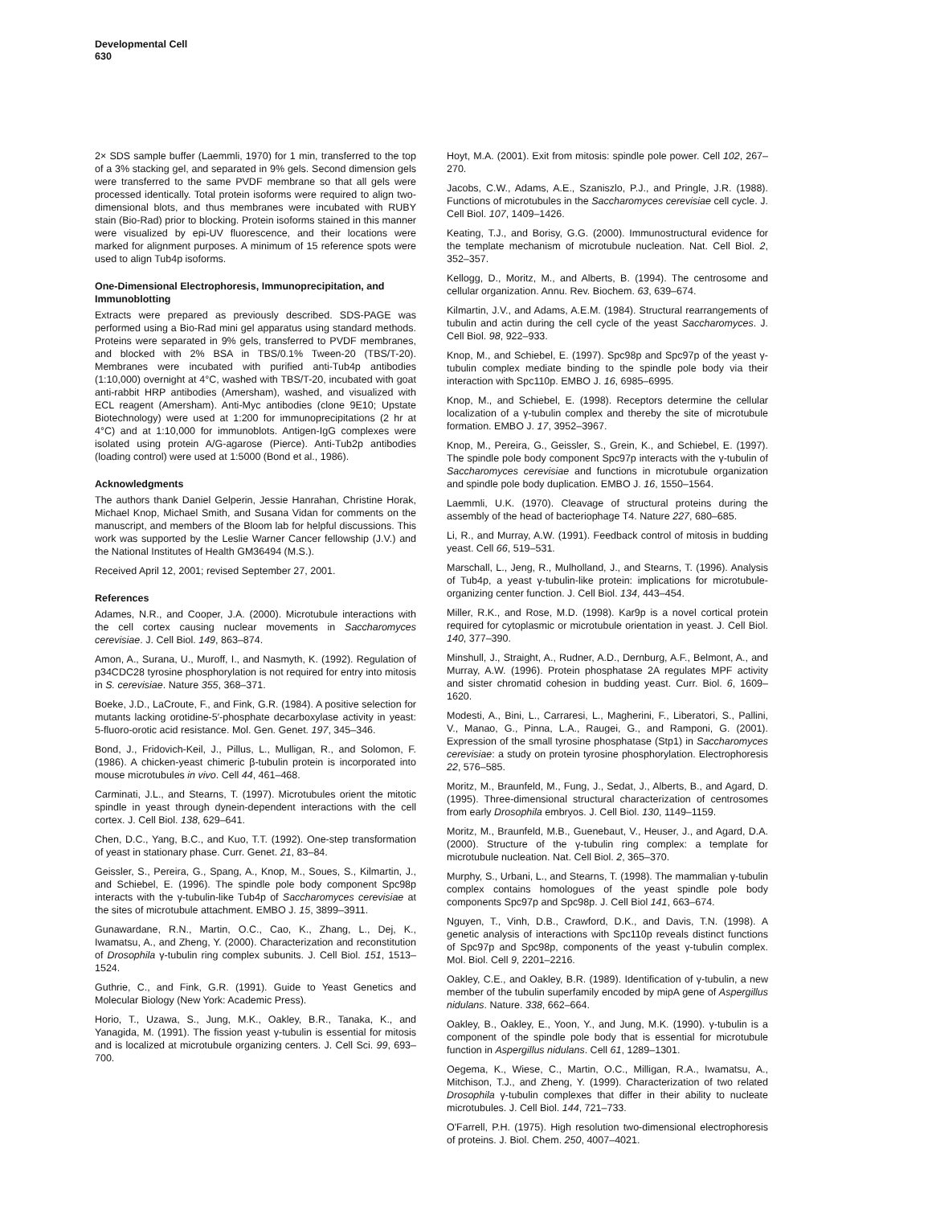Developmental Cell
630
2× SDS sample buffer (Laemmli, 1970) for 1 min, transferred to the top of a 3% stacking gel, and separated in 9% gels. Second dimension gels were transferred to the same PVDF membrane so that all gels were processed identically. Total protein isoforms were required to align two-dimensional blots, and thus membranes were incubated with RUBY stain (Bio-Rad) prior to blocking. Protein isoforms stained in this manner were visualized by epi-UV fluorescence, and their locations were marked for alignment purposes. A minimum of 15 reference spots were used to align Tub4p isoforms.
One-Dimensional Electrophoresis, Immunoprecipitation, and Immunoblotting
Extracts were prepared as previously described. SDS-PAGE was performed using a Bio-Rad mini gel apparatus using standard methods. Proteins were separated in 9% gels, transferred to PVDF membranes, and blocked with 2% BSA in TBS/0.1% Tween-20 (TBS/T-20). Membranes were incubated with purified anti-Tub4p antibodies (1:10,000) overnight at 4°C, washed with TBS/T-20, incubated with goat anti-rabbit HRP antibodies (Amersham), washed, and visualized with ECL reagent (Amersham). Anti-Myc antibodies (clone 9E10; Upstate Biotechnology) were used at 1:200 for immunoprecipitations (2 hr at 4°C) and at 1:10,000 for immunoblots. Antigen-IgG complexes were isolated using protein A/G-agarose (Pierce). Anti-Tub2p antibodies (loading control) were used at 1:5000 (Bond et al., 1986).
Acknowledgments
The authors thank Daniel Gelperin, Jessie Hanrahan, Christine Horak, Michael Knop, Michael Smith, and Susana Vidan for comments on the manuscript, and members of the Bloom lab for helpful discussions. This work was supported by the Leslie Warner Cancer fellowship (J.V.) and the National Institutes of Health GM36494 (M.S.).
Received April 12, 2001; revised September 27, 2001.
References
Adames, N.R., and Cooper, J.A. (2000). Microtubule interactions with the cell cortex causing nuclear movements in Saccharomyces cerevisiae. J. Cell Biol. 149, 863–874.
Amon, A., Surana, U., Muroff, I., and Nasmyth, K. (1992). Regulation of p34CDC28 tyrosine phosphorylation is not required for entry into mitosis in S. cerevisiae. Nature 355, 368–371.
Boeke, J.D., LaCroute, F., and Fink, G.R. (1984). A positive selection for mutants lacking orotidine-5′-phosphate decarboxylase activity in yeast: 5-fluoro-orotic acid resistance. Mol. Gen. Genet. 197, 345–346.
Bond, J., Fridovich-Keil, J., Pillus, L., Mulligan, R., and Solomon, F. (1986). A chicken-yeast chimeric β-tubulin protein is incorporated into mouse microtubules in vivo. Cell 44, 461–468.
Carminati, J.L., and Stearns, T. (1997). Microtubules orient the mitotic spindle in yeast through dynein-dependent interactions with the cell cortex. J. Cell Biol. 138, 629–641.
Chen, D.C., Yang, B.C., and Kuo, T.T. (1992). One-step transformation of yeast in stationary phase. Curr. Genet. 21, 83–84.
Geissler, S., Pereira, G., Spang, A., Knop, M., Soues, S., Kilmartin, J., and Schiebel, E. (1996). The spindle pole body component Spc98p interacts with the γ-tubulin-like Tub4p of Saccharomyces cerevisiae at the sites of microtubule attachment. EMBO J. 15, 3899–3911.
Gunawardane, R.N., Martin, O.C., Cao, K., Zhang, L., Dej, K., Iwamatsu, A., and Zheng, Y. (2000). Characterization and reconstitution of Drosophila γ-tubulin ring complex subunits. J. Cell Biol. 151, 1513–1524.
Guthrie, C., and Fink, G.R. (1991). Guide to Yeast Genetics and Molecular Biology (New York: Academic Press).
Horio, T., Uzawa, S., Jung, M.K., Oakley, B.R., Tanaka, K., and Yanagida, M. (1991). The fission yeast γ-tubulin is essential for mitosis and is localized at microtubule organizing centers. J. Cell Sci. 99, 693–700.
Hoyt, M.A. (2001). Exit from mitosis: spindle pole power. Cell 102, 267–270.
Jacobs, C.W., Adams, A.E., Szaniszlo, P.J., and Pringle, J.R. (1988). Functions of microtubules in the Saccharomyces cerevisiae cell cycle. J. Cell Biol. 107, 1409–1426.
Keating, T.J., and Borisy, G.G. (2000). Immunostructural evidence for the template mechanism of microtubule nucleation. Nat. Cell Biol. 2, 352–357.
Kellogg, D., Moritz, M., and Alberts, B. (1994). The centrosome and cellular organization. Annu. Rev. Biochem. 63, 639–674.
Kilmartin, J.V., and Adams, A.E.M. (1984). Structural rearrangements of tubulin and actin during the cell cycle of the yeast Saccharomyces. J. Cell Biol. 98, 922–933.
Knop, M., and Schiebel, E. (1997). Spc98p and Spc97p of the yeast γ-tubulin complex mediate binding to the spindle pole body via their interaction with Spc110p. EMBO J. 16, 6985–6995.
Knop, M., and Schiebel, E. (1998). Receptors determine the cellular localization of a γ-tubulin complex and thereby the site of microtubule formation. EMBO J. 17, 3952–3967.
Knop, M., Pereira, G., Geissler, S., Grein, K., and Schiebel, E. (1997). The spindle pole body component Spc97p interacts with the γ-tubulin of Saccharomyces cerevisiae and functions in microtubule organization and spindle pole body duplication. EMBO J. 16, 1550–1564.
Laemmli, U.K. (1970). Cleavage of structural proteins during the assembly of the head of bacteriophage T4. Nature 227, 680–685.
Li, R., and Murray, A.W. (1991). Feedback control of mitosis in budding yeast. Cell 66, 519–531.
Marschall, L., Jeng, R., Mulholland, J., and Stearns, T. (1996). Analysis of Tub4p, a yeast γ-tubulin-like protein: implications for microtubule-organizing center function. J. Cell Biol. 134, 443–454.
Miller, R.K., and Rose, M.D. (1998). Kar9p is a novel cortical protein required for cytoplasmic or microtubule orientation in yeast. J. Cell Biol. 140, 377–390.
Minshull, J., Straight, A., Rudner, A.D., Dernburg, A.F., Belmont, A., and Murray, A.W. (1996). Protein phosphatase 2A regulates MPF activity and sister chromatid cohesion in budding yeast. Curr. Biol. 6, 1609–1620.
Modesti, A., Bini, L., Carraresi, L., Magherini, F., Liberatori, S., Pallini, V., Manao, G., Pinna, L.A., Raugei, G., and Ramponi, G. (2001). Expression of the small tyrosine phosphatase (Stp1) in Saccharomyces cerevisiae: a study on protein tyrosine phosphorylation. Electrophoresis 22, 576–585.
Moritz, M., Braunfeld, M., Fung, J., Sedat, J., Alberts, B., and Agard, D. (1995). Three-dimensional structural characterization of centrosomes from early Drosophila embryos. J. Cell Biol. 130, 1149–1159.
Moritz, M., Braunfeld, M.B., Guenebaut, V., Heuser, J., and Agard, D.A. (2000). Structure of the γ-tubulin ring complex: a template for microtubule nucleation. Nat. Cell Biol. 2, 365–370.
Murphy, S., Urbani, L., and Stearns, T. (1998). The mammalian γ-tubulin complex contains homologues of the yeast spindle pole body components Spc97p and Spc98p. J. Cell Biol 141, 663–674.
Nguyen, T., Vinh, D.B., Crawford, D.K., and Davis, T.N. (1998). A genetic analysis of interactions with Spc110p reveals distinct functions of Spc97p and Spc98p, components of the yeast γ-tubulin complex. Mol. Biol. Cell 9, 2201–2216.
Oakley, C.E., and Oakley, B.R. (1989). Identification of γ-tubulin, a new member of the tubulin superfamily encoded by mipA gene of Aspergillus nidulans. Nature. 338, 662–664.
Oakley, B., Oakley, E., Yoon, Y., and Jung, M.K. (1990). γ-tubulin is a component of the spindle pole body that is essential for microtubule function in Aspergillus nidulans. Cell 61, 1289–1301.
Oegema, K., Wiese, C., Martin, O.C., Milligan, R.A., Iwamatsu, A., Mitchison, T.J., and Zheng, Y. (1999). Characterization of two related Drosophila γ-tubulin complexes that differ in their ability to nucleate microtubules. J. Cell Biol. 144, 721–733.
O'Farrell, P.H. (1975). High resolution two-dimensional electrophoresis of proteins. J. Biol. Chem. 250, 4007–4021.